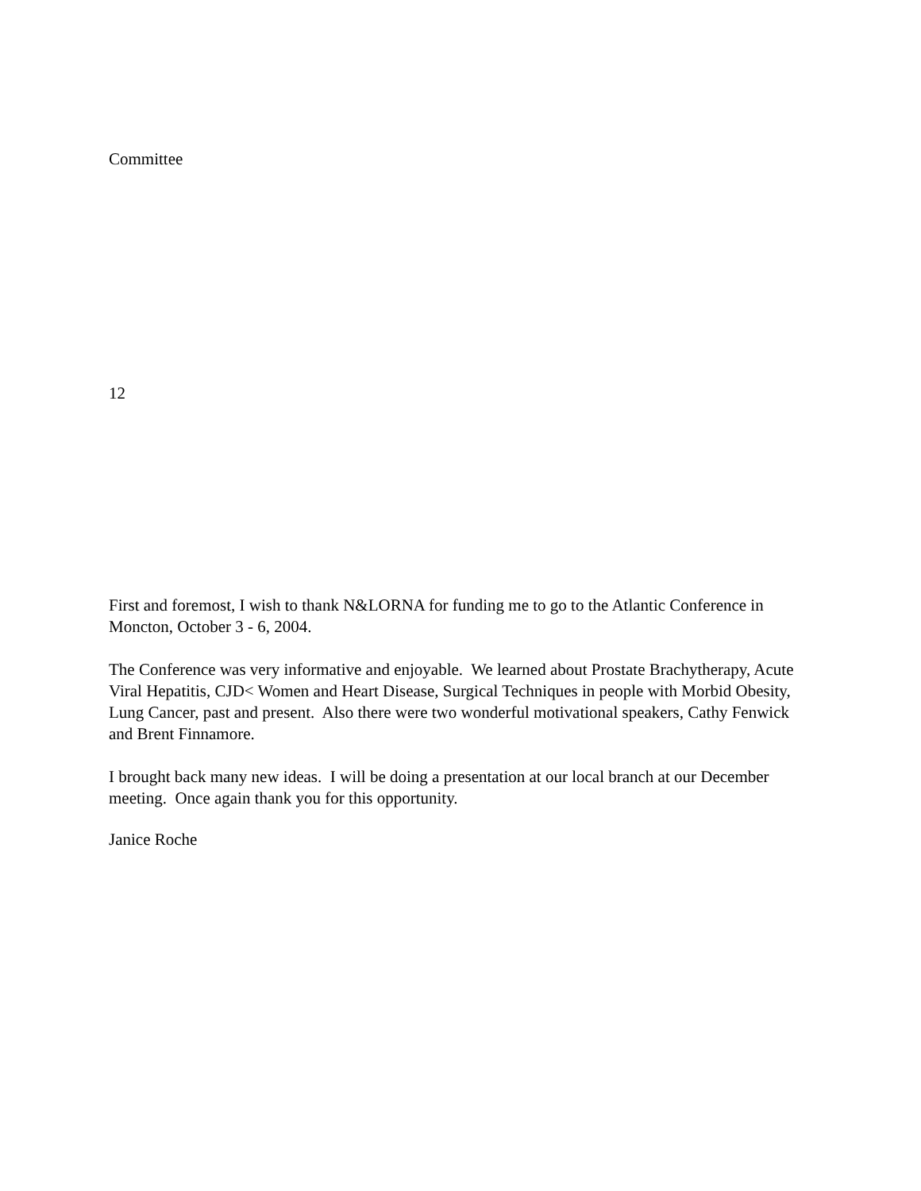Committee
12
First and foremost, I wish to thank N&LORNA for funding me to go to the Atlantic Conference in Moncton, October 3 - 6, 2004.
The Conference was very informative and enjoyable. We learned about Prostate Brachytherapy, Acute Viral Hepatitis, CJD< Women and Heart Disease, Surgical Techniques in people with Morbid Obesity, Lung Cancer, past and present. Also there were two wonderful motivational speakers, Cathy Fenwick and Brent Finnamore.
I brought back many new ideas. I will be doing a presentation at our local branch at our December meeting. Once again thank you for this opportunity.
Janice Roche